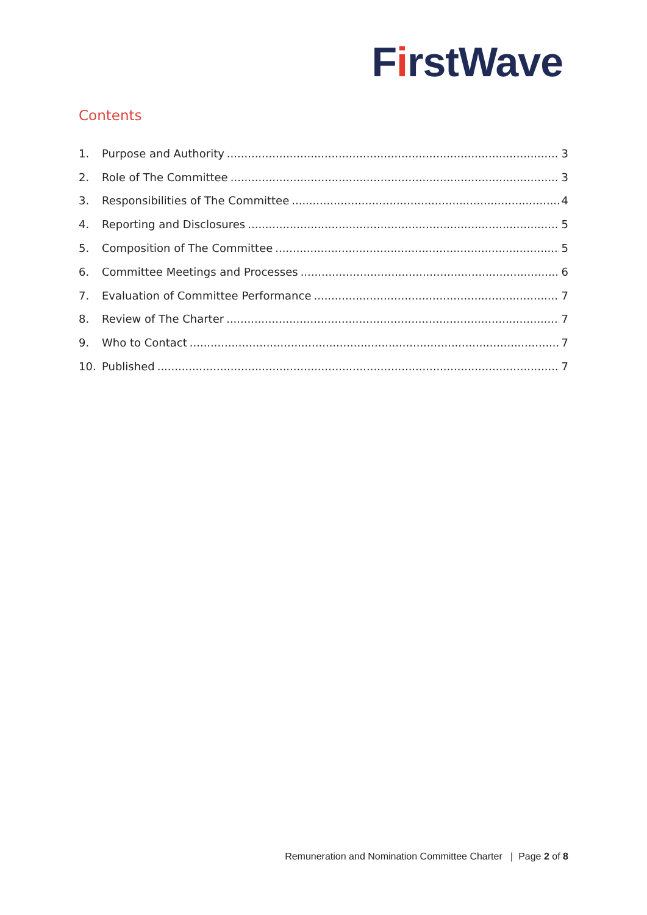FirstWave
Contents
1. Purpose and Authority 3
2. Role of The Committee 3
3. Responsibilities of The Committee 4
4. Reporting and Disclosures 5
5. Composition of The Committee 5
6. Committee Meetings and Processes 6
7. Evaluation of Committee Performance 7
8. Review of The Charter 7
9. Who to Contact 7
10. Published 7
Remuneration and Nomination Committee Charter | Page 2 of 8